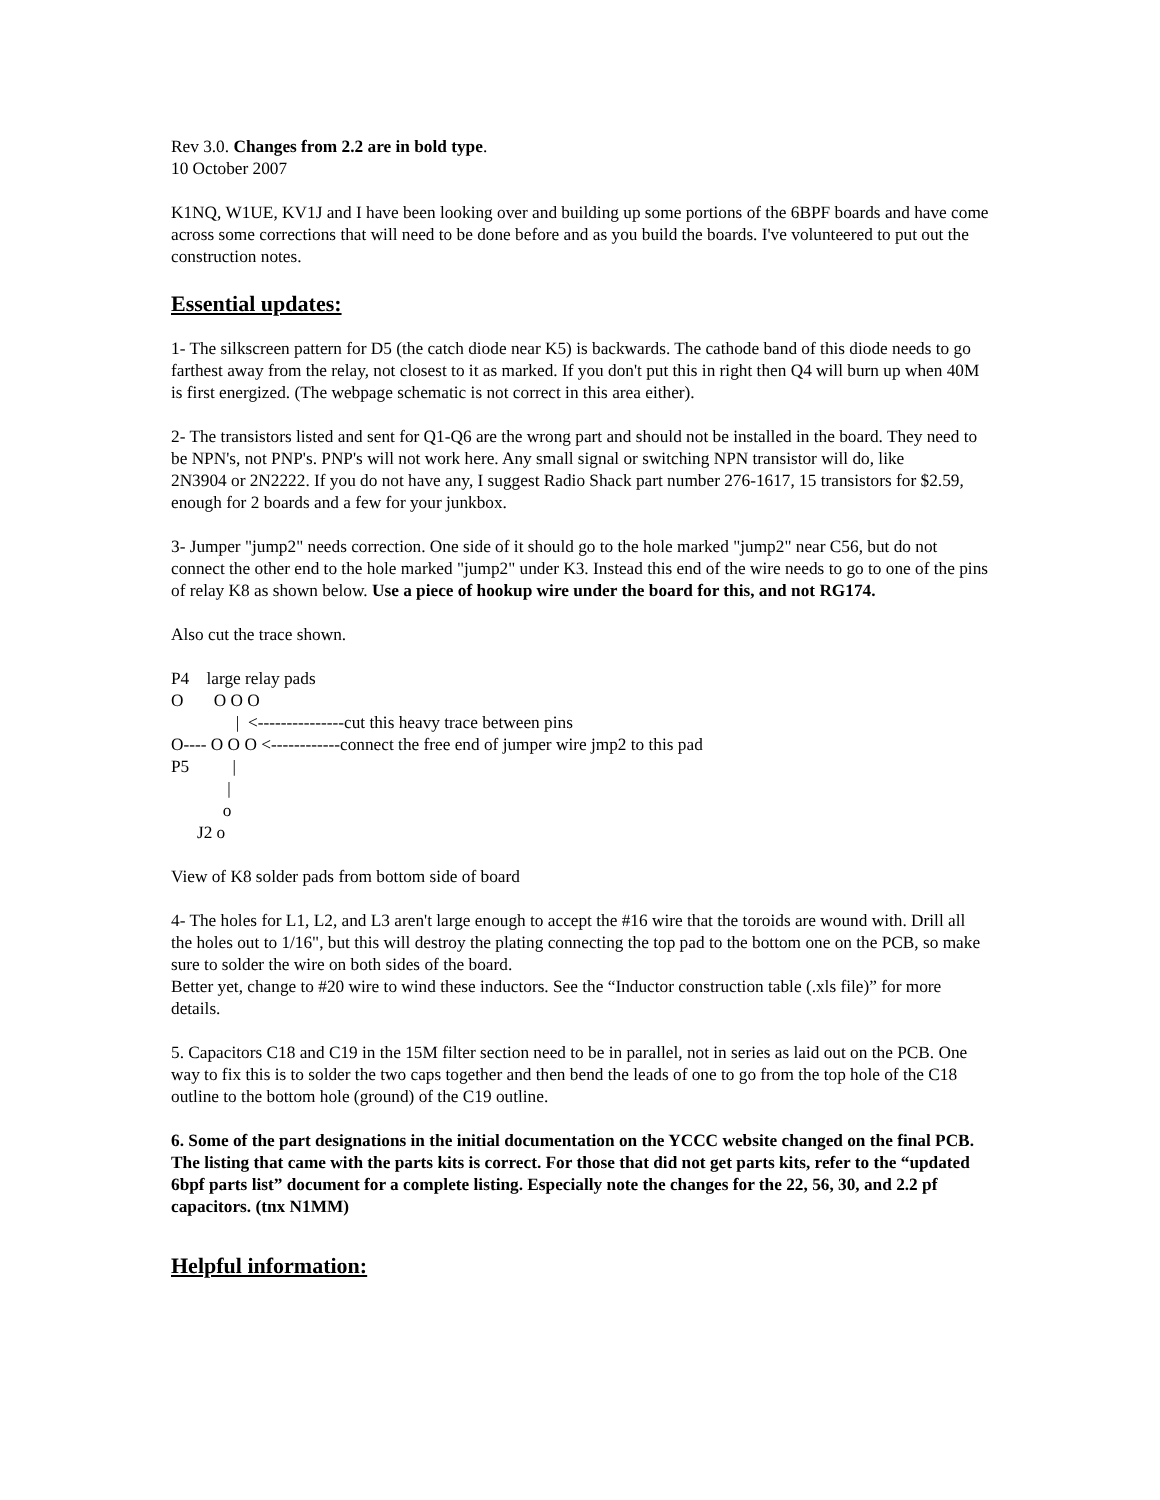Rev 3.0. Changes from 2.2 are in bold type.
10 October 2007
K1NQ, W1UE, KV1J and I have been looking over and building up some portions of the 6BPF boards and have come across some corrections that will need to be done before and as you build the boards. I've volunteered to put out the construction notes.
Essential updates:
1- The silkscreen pattern for D5 (the catch diode near K5) is backwards. The cathode band of this diode needs to go farthest away from the relay, not closest to it as marked. If you don't put this in right then Q4 will burn up when 40M is first energized. (The webpage schematic is not correct in this area either).
2- The transistors listed and sent for Q1-Q6 are the wrong part and should not be installed in the board. They need to be NPN's, not PNP's. PNP's will not work here. Any small signal or switching NPN transistor will do, like
2N3904 or 2N2222. If you do not have any, I suggest Radio Shack part number 276-1617, 15 transistors for $2.59, enough for 2 boards and a few for your junkbox.
3- Jumper "jump2" needs correction. One side of it should go to the hole marked "jump2" near C56, but do not connect the other end to the hole marked "jump2" under K3. Instead this end of the wire needs to go to one of the pins of relay K8 as shown below. Use a piece of hookup wire under the board for this, and not RG174.
Also cut the trace shown.
P4    large relay pads
O       O O O
               |  <---------------cut this heavy trace between pins
O---- O O O <------------connect the free end of jumper wire jmp2 to this pad
P5          |
             |
            o
      J2 o
View of K8 solder pads from bottom side of board
4- The holes for L1, L2, and L3 aren't large enough to accept the #16 wire that the toroids are wound with. Drill all the holes out to 1/16", but this will destroy the plating connecting the top pad to the bottom one on the PCB, so make sure to solder the wire on both sides of the board.
Better yet, change to #20 wire to wind these inductors. See the “Inductor construction table (.xls file)” for more details.
5. Capacitors C18 and C19 in the 15M filter section need to be in parallel, not in series as laid out on the PCB. One way to fix this is to solder the two caps together and then bend the leads of one to go from the top hole of the C18 outline to the bottom hole (ground) of the C19 outline.
6. Some of the part designations in the initial documentation on the YCCC website changed on the final PCB. The listing that came with the parts kits is correct. For those that did not get parts kits, refer to the “updated 6bpf parts list” document for a complete listing. Especially note the changes for the 22, 56, 30, and 2.2 pf capacitors. (tnx N1MM)
Helpful information: